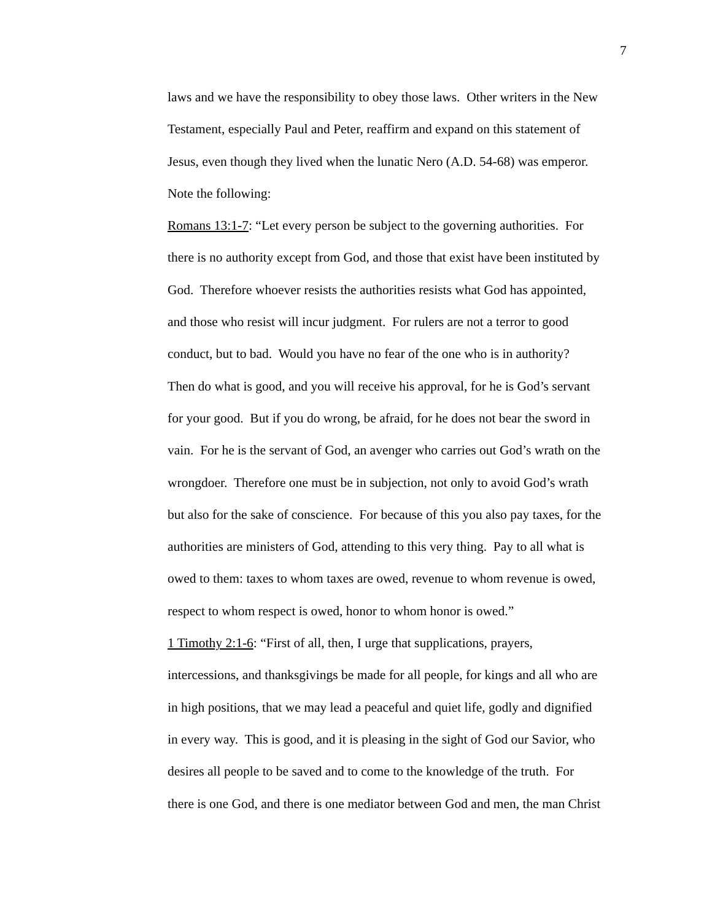7
laws and we have the responsibility to obey those laws. Other writers in the New
Testament, especially Paul and Peter, reaffirm and expand on this statement of
Jesus, even though they lived when the lunatic Nero (A.D. 54-68) was emperor.
Note the following:
Romans 13:1-7: “Let every person be subject to the governing authorities. For
there is no authority except from God, and those that exist have been instituted by
God. Therefore whoever resists the authorities resists what God has appointed,
and those who resist will incur judgment. For rulers are not a terror to good
conduct, but to bad. Would you have no fear of the one who is in authority?
Then do what is good, and you will receive his approval, for he is God’s servant
for your good. But if you do wrong, be afraid, for he does not bear the sword in
vain. For he is the servant of God, an avenger who carries out God’s wrath on the
wrongdoer. Therefore one must be in subjection, not only to avoid God’s wrath
but also for the sake of conscience. For because of this you also pay taxes, for the
authorities are ministers of God, attending to this very thing. Pay to all what is
owed to them: taxes to whom taxes are owed, revenue to whom revenue is owed,
respect to whom respect is owed, honor to whom honor is owed.”
1 Timothy 2:1-6: “First of all, then, I urge that supplications, prayers,
intercessions, and thanksgivings be made for all people, for kings and all who are
in high positions, that we may lead a peaceful and quiet life, godly and dignified
in every way. This is good, and it is pleasing in the sight of God our Savior, who
desires all people to be saved and to come to the knowledge of the truth. For
there is one God, and there is one mediator between God and men, the man Christ